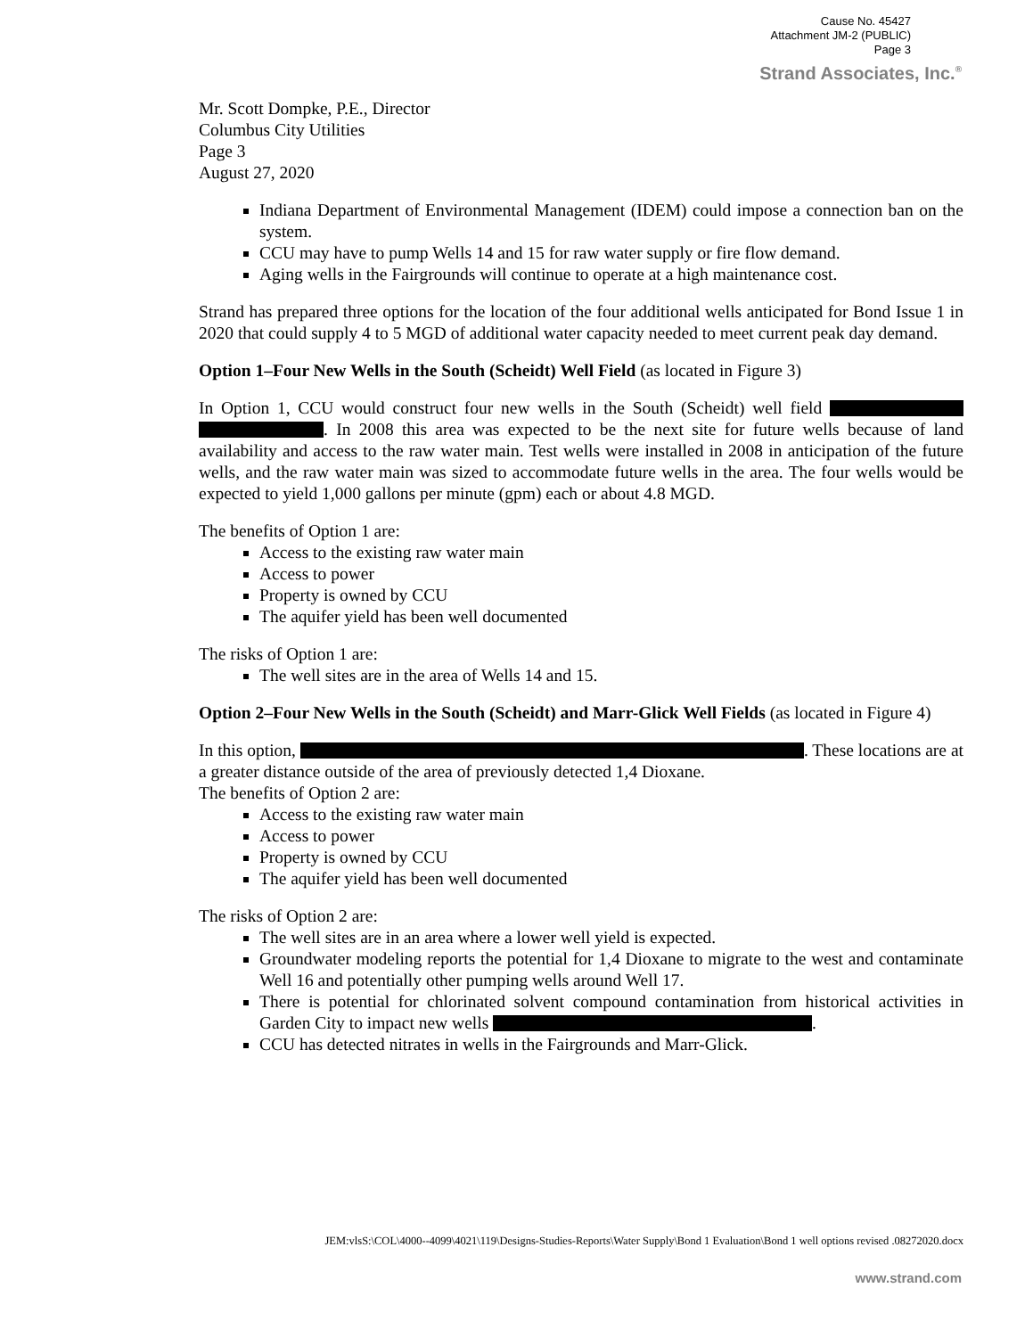Cause No. 45427
Attachment JM-2 (PUBLIC)
Page 3
Strand Associates, Inc.<sup>®</sup>
Mr. Scott Dompke, P.E., Director
Columbus City Utilities
Page 3
August 27, 2020
Indiana Department of Environmental Management (IDEM) could impose a connection ban on the system.
CCU may have to pump Wells 14 and 15 for raw water supply or fire flow demand.
Aging wells in the Fairgrounds will continue to operate at a high maintenance cost.
Strand has prepared three options for the location of the four additional wells anticipated for Bond Issue 1 in 2020 that could supply 4 to 5 MGD of additional water capacity needed to meet current peak day demand.
Option 1–Four New Wells in the South (Scheidt) Well Field (as located in Figure 3)
In Option 1, CCU would construct four new wells in the South (Scheidt) well field . In 2008 this area was expected to be the next site for future wells because of land availability and access to the raw water main. Test wells were installed in 2008 in anticipation of the future wells, and the raw water main was sized to accommodate future wells in the area. The four wells would be expected to yield 1,000 gallons per minute (gpm) each or about 4.8 MGD.
The benefits of Option 1 are:
Access to the existing raw water main
Access to power
Property is owned by CCU
The aquifer yield has been well documented
The risks of Option 1 are:
The well sites are in the area of Wells 14 and 15.
Option 2–Four New Wells in the South (Scheidt) and Marr-Glick Well Fields (as located in Figure 4)
In this option, . These locations are at a greater distance outside of the area of previously detected 1,4 Dioxane.
The benefits of Option 2 are:
Access to the existing raw water main
Access to power
Property is owned by CCU
The aquifer yield has been well documented
The risks of Option 2 are:
The well sites are in an area where a lower well yield is expected.
Groundwater modeling reports the potential for 1,4 Dioxane to migrate to the west and contaminate Well 16 and potentially other pumping wells around Well 17.
There is potential for chlorinated solvent compound contamination from historical activities in Garden City to impact new wells .
CCU has detected nitrates in wells in the Fairgrounds and Marr-Glick.
JEM:vlsS:\COL\4000--4099\4021\119\Designs-Studies-Reports\Water Supply\Bond 1 Evaluation\Bond 1 well options revised .08272020.docx
www.strand.com